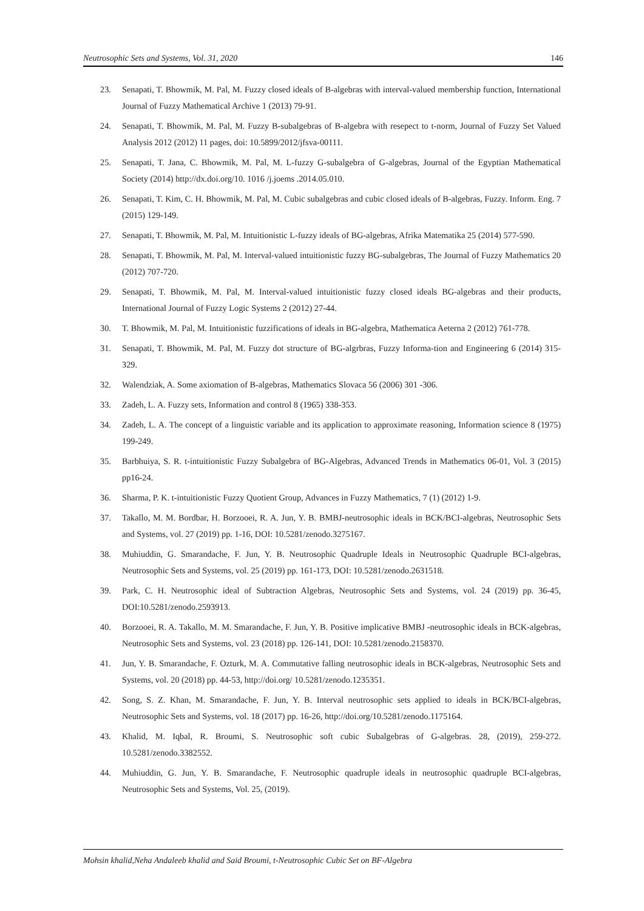Neutrosophic Sets and Systems, Vol. 31, 2020 146
23. Senapati, T. Bhowmik, M. Pal, M. Fuzzy closed ideals of B-algebras with interval-valued membership function, International Journal of Fuzzy Mathematical Archive 1 (2013) 79-91.
24. Senapati, T. Bhowmik, M. Pal, M. Fuzzy B-subalgebras of B-algebra with resepect to t-norm, Journal of Fuzzy Set Valued Analysis 2012 (2012) 11 pages, doi: 10.5899/2012/jfsva-00111.
25. Senapati, T. Jana, C. Bhowmik, M. Pal, M. L-fuzzy G-subalgebra of G-algebras, Journal of the Egyptian Mathematical Society (2014) http://dx.doi.org/10. 1016 /j.joems .2014.05.010.
26. Senapati, T. Kim, C. H. Bhowmik, M. Pal, M. Cubic subalgebras and cubic closed ideals of B-algebras, Fuzzy. Inform. Eng. 7 (2015) 129-149.
27. Senapati, T. Bhowmik, M. Pal, M. Intuitionistic L-fuzzy ideals of BG-algebras, Afrika Matematika 25 (2014) 577-590.
28. Senapati, T. Bhowmik, M. Pal, M. Interval-valued intuitionistic fuzzy BG-subalgebras, The Journal of Fuzzy Mathematics 20 (2012) 707-720.
29. Senapati, T. Bhowmik, M. Pal, M. Interval-valued intuitionistic fuzzy closed ideals BG-algebras and their products, International Journal of Fuzzy Logic Systems 2 (2012) 27-44.
30. T. Bhowmik, M. Pal, M. Intuitionistic fuzzifications of ideals in BG-algebra, Mathematica Aeterna 2 (2012) 761-778.
31. Senapati, T. Bhowmik, M. Pal, M. Fuzzy dot structure of BG-algrbras, Fuzzy Informa-tion and Engineering 6 (2014) 315-329.
32. Walendziak, A. Some axiomation of B-algebras, Mathematics Slovaca 56 (2006) 301 -306.
33. Zadeh, L. A. Fuzzy sets, Information and control 8 (1965) 338-353.
34. Zadeh, L. A. The concept of a linguistic variable and its application to approximate reasoning, Information science 8 (1975) 199-249.
35. Barbhuiya, S. R. t-intuitionistic Fuzzy Subalgebra of BG-Algebras, Advanced Trends in Mathematics 06-01, Vol. 3 (2015) pp16-24.
36. Sharma, P. K. t-intuitionistic Fuzzy Quotient Group, Advances in Fuzzy Mathematics, 7 (1) (2012) 1-9.
37. Takallo, M. M. Bordbar, H. Borzooei, R. A. Jun, Y. B. BMBJ-neutrosophic ideals in BCK/BCI-algebras, Neutrosophic Sets and Systems, vol. 27 (2019) pp. 1-16, DOI: 10.5281/zenodo.3275167.
38. Muhiuddin, G. Smarandache, F. Jun, Y. B. Neutrosophic Quadruple Ideals in Neutrosophic Quadruple BCI-algebras, Neutrosophic Sets and Systems, vol. 25 (2019) pp. 161-173, DOI: 10.5281/zenodo.2631518.
39. Park, C. H. Neutrosophic ideal of Subtraction Algebras, Neutrosophic Sets and Systems, vol. 24 (2019) pp. 36-45, DOI:10.5281/zenodo.2593913.
40. Borzooei, R. A. Takallo, M. M. Smarandache, F. Jun, Y. B. Positive implicative BMBJ -neutrosophic ideals in BCK-algebras, Neutrosophic Sets and Systems, vol. 23 (2018) pp. 126-141, DOI: 10.5281/zenodo.2158370.
41. Jun, Y. B. Smarandache, F. Ozturk, M. A. Commutative falling neutrosophic ideals in BCK-algebras, Neutrosophic Sets and Systems, vol. 20 (2018) pp. 44-53, http://doi.org/ 10.5281/zenodo.1235351.
42. Song, S. Z. Khan, M. Smarandache, F. Jun, Y. B. Interval neutrosophic sets applied to ideals in BCK/BCI-algebras, Neutrosophic Sets and Systems, vol. 18 (2017) pp. 16-26, http://doi.org/10.5281/zenodo.1175164.
43. Khalid, M. Iqbal, R. Broumi, S. Neutrosophic soft cubic Subalgebras of G-algebras. 28, (2019), 259-272. 10.5281/zenodo.3382552.
44. Muhiuddin, G. Jun, Y. B. Smarandache, F. Neutrosophic quadruple ideals in neutrosophic quadruple BCI-algebras, Neutrosophic Sets and Systems, Vol. 25, (2019).
Mohsin khalid,Neha Andaleeb khalid and Said Broumi, t-Neutrosophic Cubic Set on BF-Algebra